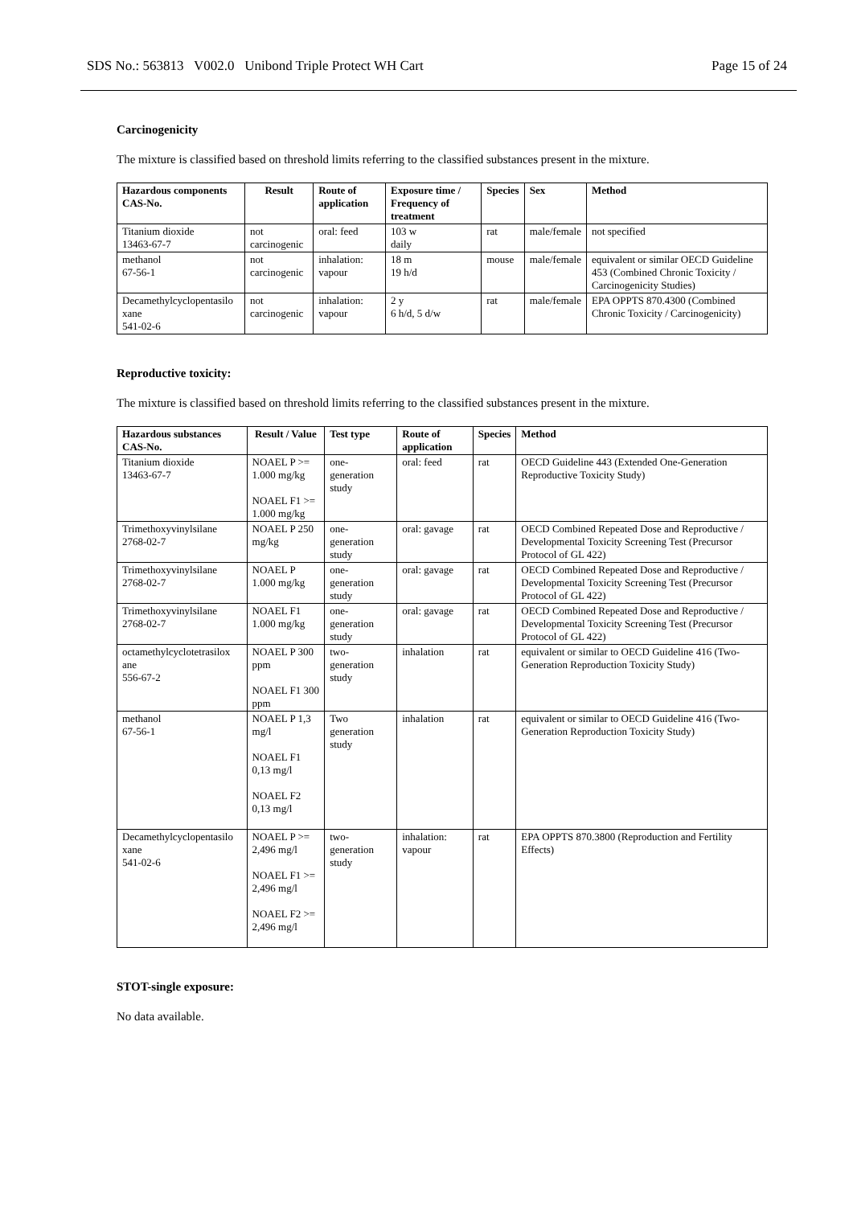SDS No.: 563813 V002.0 Unibond Triple Protect WH Cart Page 15 of 24
Carcinogenicity
The mixture is classified based on threshold limits referring to the classified substances present in the mixture.
| Hazardous components CAS-No. | Result | Route of application | Exposure time / Frequency of treatment | Species | Sex | Method |
| --- | --- | --- | --- | --- | --- | --- |
| Titanium dioxide 13463-67-7 | not carcinogenic | oral: feed | 103 w daily | rat | male/female | not specified |
| methanol 67-56-1 | not carcinogenic | inhalation: vapour | 18 m 19 h/d | mouse | male/female | equivalent or similar OECD Guideline 453 (Combined Chronic Toxicity / Carcinogenicity Studies) |
| Decamethylcyclopentasilo xane 541-02-6 | not carcinogenic | inhalation: vapour | 2 y 6 h/d, 5 d/w | rat | male/female | EPA OPPTS 870.4300 (Combined Chronic Toxicity / Carcinogenicity) |
Reproductive toxicity:
The mixture is classified based on threshold limits referring to the classified substances present in the mixture.
| Hazardous substances CAS-No. | Result / Value | Test type | Route of application | Species | Method |
| --- | --- | --- | --- | --- | --- |
| Titanium dioxide 13463-67-7 | NOAEL P >= 1.000 mg/kg NOAEL F1 >= 1.000 mg/kg | one-generation study | oral: feed | rat | OECD Guideline 443 (Extended One-Generation Reproductive Toxicity Study) |
| Trimethoxyvinylsilane 2768-02-7 | NOAEL P 250 mg/kg | one-generation study | oral: gavage | rat | OECD Combined Repeated Dose and Reproductive / Developmental Toxicity Screening Test (Precursor Protocol of GL 422) |
| Trimethoxyvinylsilane 2768-02-7 | NOAEL P 1.000 mg/kg | one-generation study | oral: gavage | rat | OECD Combined Repeated Dose and Reproductive / Developmental Toxicity Screening Test (Precursor Protocol of GL 422) |
| Trimethoxyvinylsilane 2768-02-7 | NOAEL F1 1.000 mg/kg | one-generation study | oral: gavage | rat | OECD Combined Repeated Dose and Reproductive / Developmental Toxicity Screening Test (Precursor Protocol of GL 422) |
| octamethylcyclotetrasilox ane 556-67-2 | NOAEL P 300 ppm NOAEL F1 300 ppm | two-generation study | inhalation | rat | equivalent or similar to OECD Guideline 416 (Two-Generation Reproduction Toxicity Study) |
| methanol 67-56-1 | NOAEL P 1,3 mg/l NOAEL F1 0,13 mg/l NOAEL F2 0,13 mg/l | Two generation study | inhalation | rat | equivalent or similar to OECD Guideline 416 (Two-Generation Reproduction Toxicity Study) |
| Decamethylcyclopentasilo xane 541-02-6 | NOAEL P >= 2,496 mg/l NOAEL F1 >= 2,496 mg/l NOAEL F2 >= 2,496 mg/l | two-generation study | inhalation: vapour | rat | EPA OPPTS 870.3800 (Reproduction and Fertility Effects) |
STOT-single exposure:
No data available.